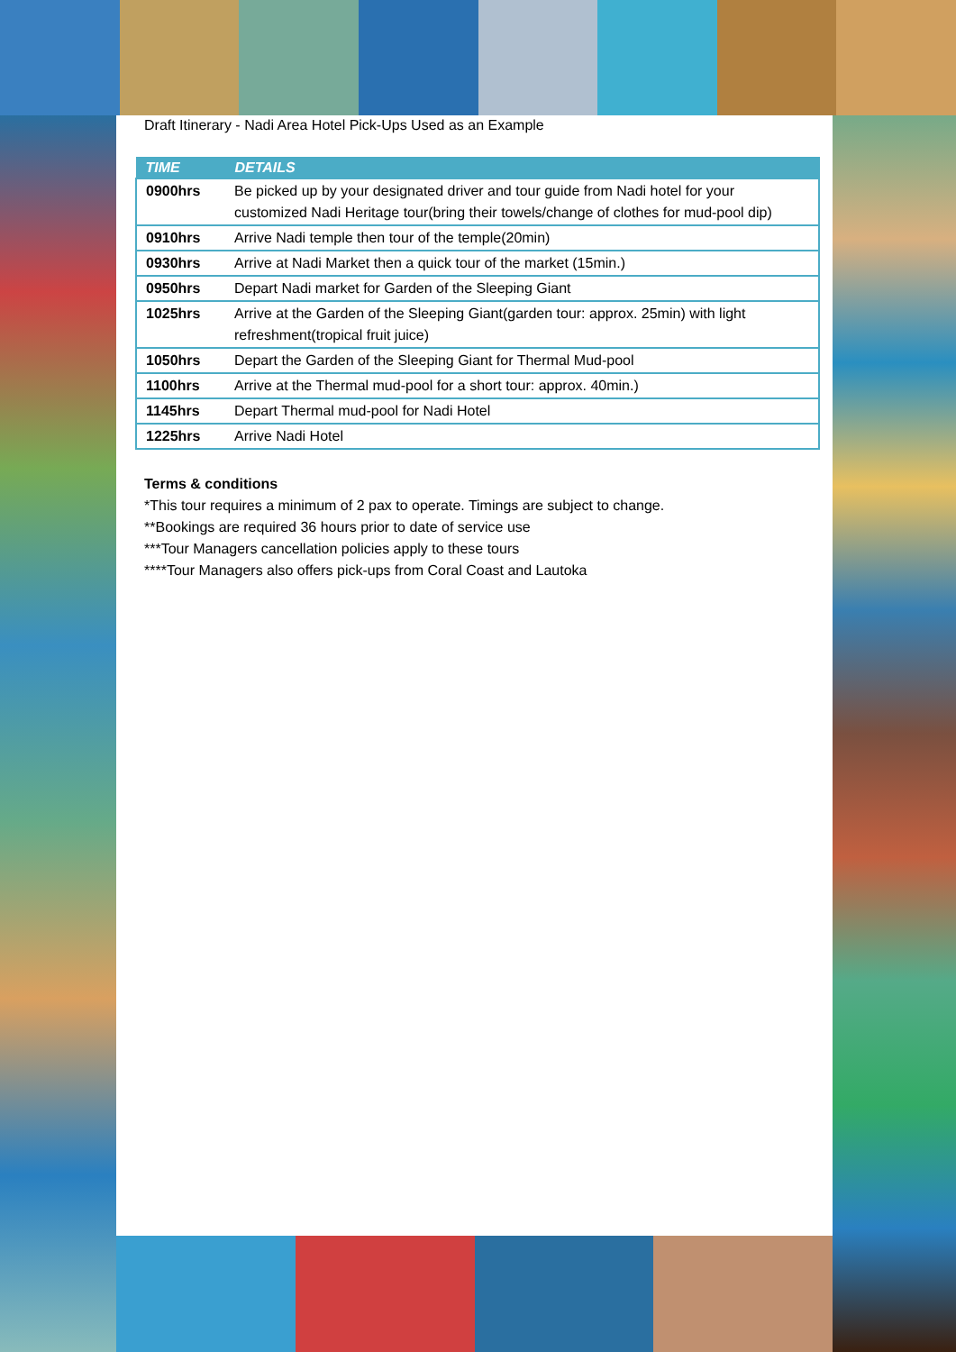Draft Itinerary - Nadi Area Hotel Pick-Ups Used as an Example
| TIME | DETAILS |
| --- | --- |
| 0900hrs | Be picked up by your designated driver and tour guide from Nadi hotel for your customized Nadi Heritage tour(bring their towels/change of clothes for mud-pool dip) |
| 0910hrs | Arrive Nadi temple then tour of the temple(20min) |
| 0930hrs | Arrive at Nadi Market then a quick tour of the market (15min.) |
| 0950hrs | Depart Nadi market for Garden of the Sleeping Giant |
| 1025hrs | Arrive at the Garden of the Sleeping Giant(garden tour: approx. 25min) with light refreshment(tropical fruit juice) |
| 1050hrs | Depart the Garden of the Sleeping Giant for Thermal Mud-pool |
| 1100hrs | Arrive at the Thermal mud-pool for a short tour: approx. 40min.) |
| 1145hrs | Depart Thermal mud-pool for Nadi Hotel |
| 1225hrs | Arrive Nadi Hotel |
Terms & conditions
*This tour requires a minimum of 2 pax to operate. Timings are subject to change.
**Bookings are required 36 hours prior to date of service use
***Tour Managers cancellation policies apply to these tours
****Tour Managers also offers pick-ups from Coral Coast and Lautoka